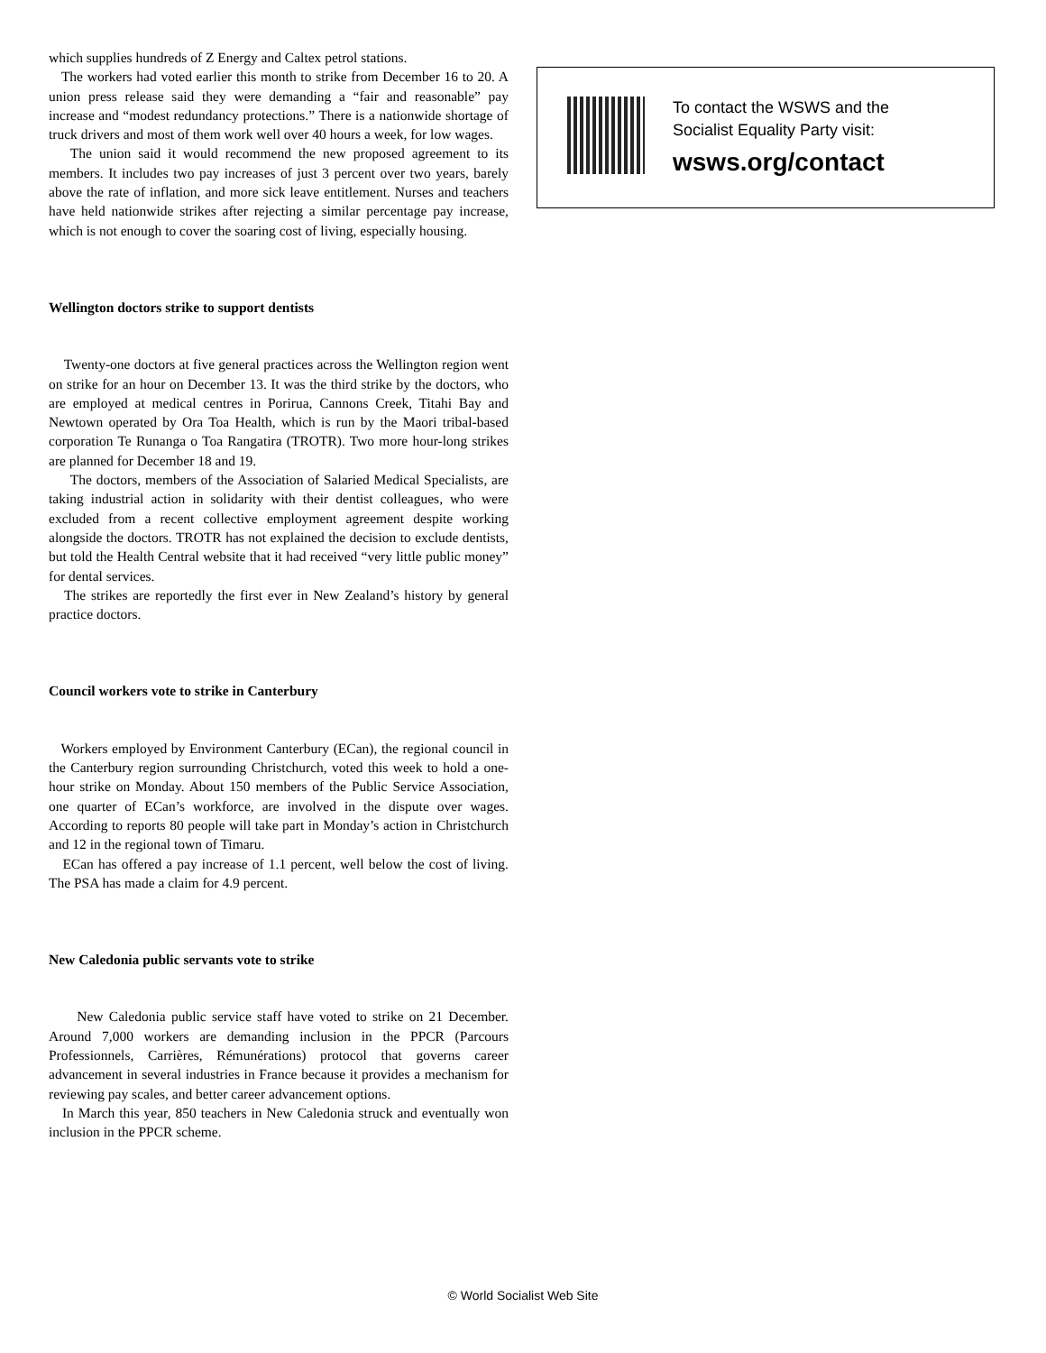which supplies hundreds of Z Energy and Caltex petrol stations.
The workers had voted earlier this month to strike from December 16 to 20. A union press release said they were demanding a “fair and reasonable” pay increase and “modest redundancy protections.” There is a nationwide shortage of truck drivers and most of them work well over 40 hours a week, for low wages.
The union said it would recommend the new proposed agreement to its members. It includes two pay increases of just 3 percent over two years, barely above the rate of inflation, and more sick leave entitlement. Nurses and teachers have held nationwide strikes after rejecting a similar percentage pay increase, which is not enough to cover the soaring cost of living, especially housing.
Wellington doctors strike to support dentists
Twenty-one doctors at five general practices across the Wellington region went on strike for an hour on December 13. It was the third strike by the doctors, who are employed at medical centres in Porirua, Cannons Creek, Titahi Bay and Newtown operated by Ora Toa Health, which is run by the Maori tribal-based corporation Te Runanga o Toa Rangatira (TROTR). Two more hour-long strikes are planned for December 18 and 19.
The doctors, members of the Association of Salaried Medical Specialists, are taking industrial action in solidarity with their dentist colleagues, who were excluded from a recent collective employment agreement despite working alongside the doctors. TROTR has not explained the decision to exclude dentists, but told the Health Central website that it had received “very little public money” for dental services.
The strikes are reportedly the first ever in New Zealand’s history by general practice doctors.
Council workers vote to strike in Canterbury
Workers employed by Environment Canterbury (ECan), the regional council in the Canterbury region surrounding Christchurch, voted this week to hold a one-hour strike on Monday. About 150 members of the Public Service Association, one quarter of ECan’s workforce, are involved in the dispute over wages. According to reports 80 people will take part in Monday’s action in Christchurch and 12 in the regional town of Timaru.
ECan has offered a pay increase of 1.1 percent, well below the cost of living. The PSA has made a claim for 4.9 percent.
New Caledonia public servants vote to strike
New Caledonia public service staff have voted to strike on 21 December. Around 7,000 workers are demanding inclusion in the PPCR (Parcours Professionnels, Carrières, Rémunérations) protocol that governs career advancement in several industries in France because it provides a mechanism for reviewing pay scales, and better career advancement options.
In March this year, 850 teachers in New Caledonia struck and eventually won inclusion in the PPCR scheme.
To contact the WSWS and the
Socialist Equality Party visit:
wsws.org/contact
© World Socialist Web Site